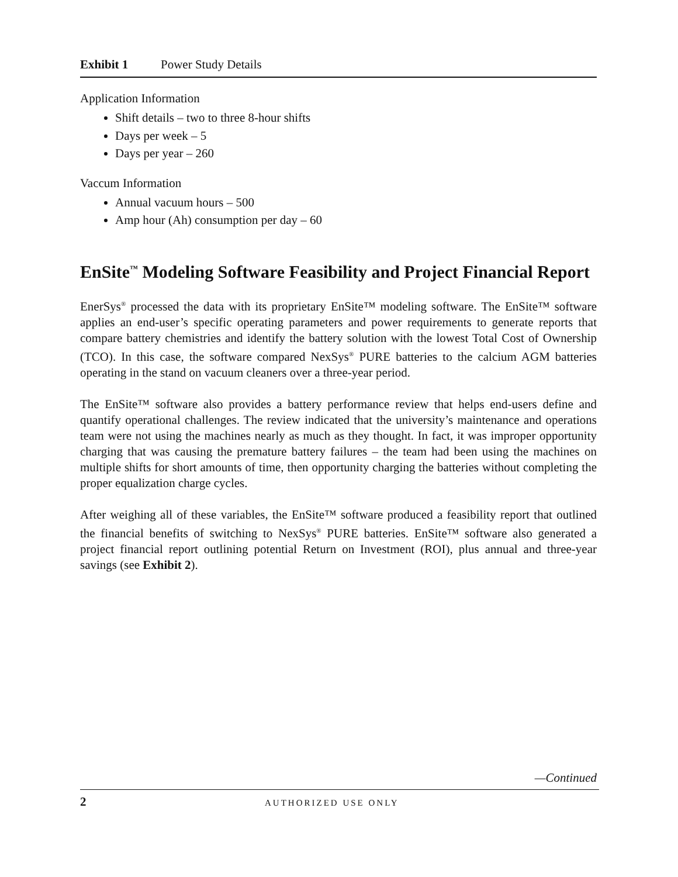Exhibit 1 Power Study Details
Application Information
Shift details – two to three 8-hour shifts
Days per week – 5
Days per year – 260
Vaccum Information
Annual vacuum hours – 500
Amp hour (Ah) consumption per day – 60
EnSite<sup>™</sup> Modeling Software Feasibility and Project Financial Report
EnerSys<sup>®</sup> processed the data with its proprietary EnSite™ modeling software. The EnSite™ software applies an end-user’s specific operating parameters and power requirements to generate reports that compare battery chemistries and identify the battery solution with the lowest Total Cost of Ownership (TCO). In this case, the software compared NexSys<sup>®</sup> PURE batteries to the calcium AGM batteries operating in the stand on vacuum cleaners over a three-year period.
The EnSite™ software also provides a battery performance review that helps end-users define and quantify operational challenges. The review indicated that the university’s maintenance and operations team were not using the machines nearly as much as they thought. In fact, it was improper opportunity charging that was causing the premature battery failures – the team had been using the machines on multiple shifts for short amounts of time, then opportunity charging the batteries without completing the proper equalization charge cycles.
After weighing all of these variables, the EnSite™ software produced a feasibility report that outlined the financial benefits of switching to NexSys<sup>®</sup> PURE batteries. EnSite™ software also generated a project financial report outlining potential Return on Investment (ROI), plus annual and three-year savings (see Exhibit 2).
—Continued
2 AUTHORIZED USE ONLY